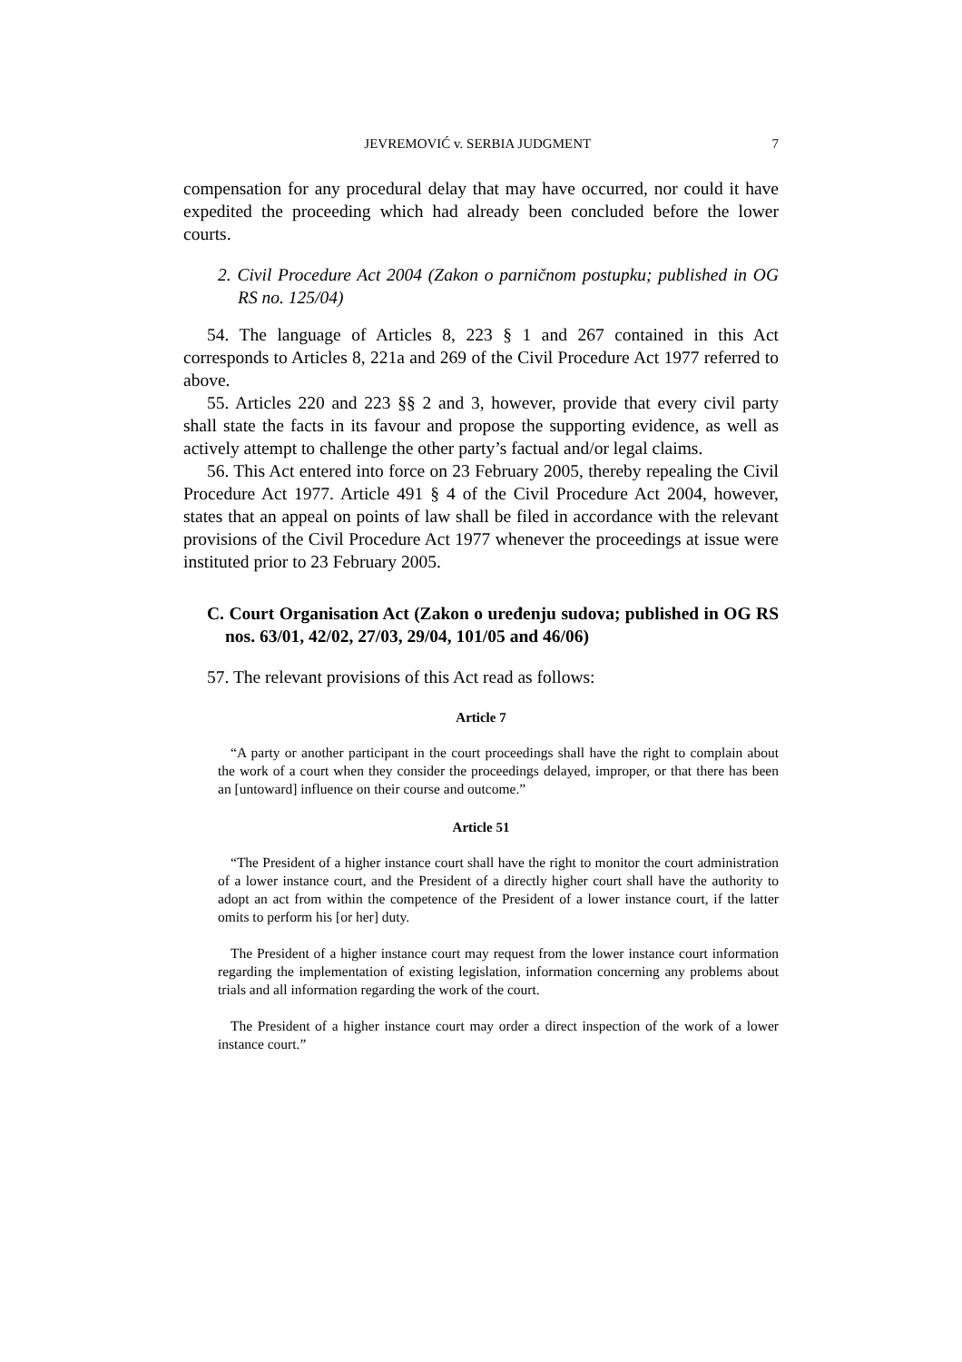JEVREMOVIĆ v. SERBIA JUDGMENT 7
compensation for any procedural delay that may have occurred, nor could it have expedited the proceeding which had already been concluded before the lower courts.
2. Civil Procedure Act 2004 (Zakon o parničnom postupku; published in OG RS no. 125/04)
54. The language of Articles 8, 223 § 1 and 267 contained in this Act corresponds to Articles 8, 221a and 269 of the Civil Procedure Act 1977 referred to above.
55. Articles 220 and 223 §§ 2 and 3, however, provide that every civil party shall state the facts in its favour and propose the supporting evidence, as well as actively attempt to challenge the other party’s factual and/or legal claims.
56. This Act entered into force on 23 February 2005, thereby repealing the Civil Procedure Act 1977. Article 491 § 4 of the Civil Procedure Act 2004, however, states that an appeal on points of law shall be filed in accordance with the relevant provisions of the Civil Procedure Act 1977 whenever the proceedings at issue were instituted prior to 23 February 2005.
C. Court Organisation Act (Zakon o uređenju sudova; published in OG RS nos. 63/01, 42/02, 27/03, 29/04, 101/05 and 46/06)
57. The relevant provisions of this Act read as follows:
Article 7
“A party or another participant in the court proceedings shall have the right to complain about the work of a court when they consider the proceedings delayed, improper, or that there has been an [untoward] influence on their course and outcome.”
Article 51
“The President of a higher instance court shall have the right to monitor the court administration of a lower instance court, and the President of a directly higher court shall have the authority to adopt an act from within the competence of the President of a lower instance court, if the latter omits to perform his [or her] duty.
The President of a higher instance court may request from the lower instance court information regarding the implementation of existing legislation, information concerning any problems about trials and all information regarding the work of the court.
The President of a higher instance court may order a direct inspection of the work of a lower instance court.”